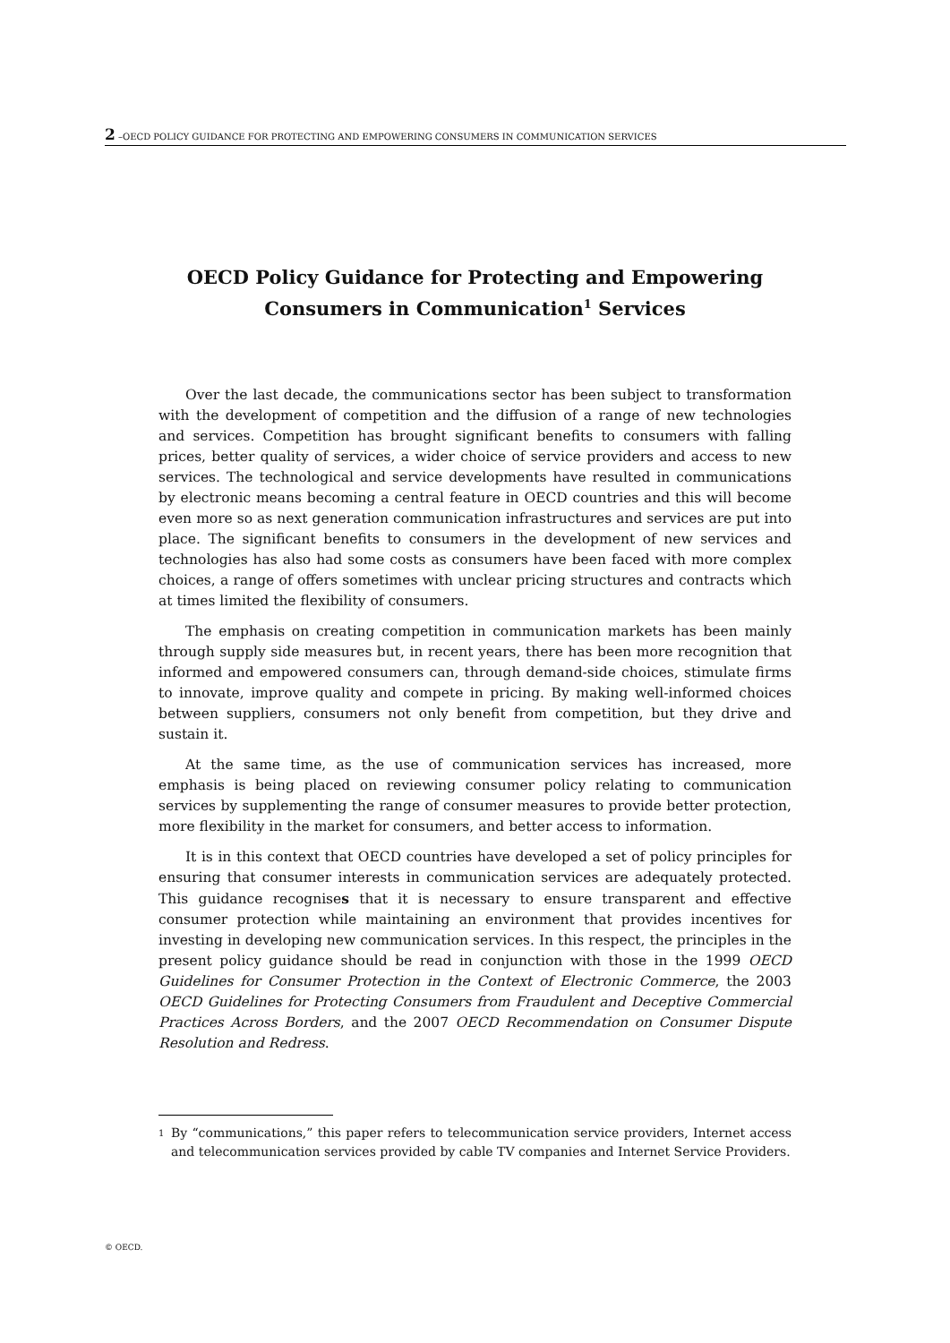2 –OECD POLICY GUIDANCE FOR PROTECTING AND EMPOWERING CONSUMERS IN COMMUNICATION SERVICES
OECD Policy Guidance for Protecting and Empowering Consumers in Communication<sup>1</sup> Services
Over the last decade, the communications sector has been subject to transformation with the development of competition and the diffusion of a range of new technologies and services. Competition has brought significant benefits to consumers with falling prices, better quality of services, a wider choice of service providers and access to new services. The technological and service developments have resulted in communications by electronic means becoming a central feature in OECD countries and this will become even more so as next generation communication infrastructures and services are put into place. The significant benefits to consumers in the development of new services and technologies has also had some costs as consumers have been faced with more complex choices, a range of offers sometimes with unclear pricing structures and contracts which at times limited the flexibility of consumers.
The emphasis on creating competition in communication markets has been mainly through supply side measures but, in recent years, there has been more recognition that informed and empowered consumers can, through demand-side choices, stimulate firms to innovate, improve quality and compete in pricing. By making well-informed choices between suppliers, consumers not only benefit from competition, but they drive and sustain it.
At the same time, as the use of communication services has increased, more emphasis is being placed on reviewing consumer policy relating to communication services by supplementing the range of consumer measures to provide better protection, more flexibility in the market for consumers, and better access to information.
It is in this context that OECD countries have developed a set of policy principles for ensuring that consumer interests in communication services are adequately protected. This guidance recognises that it is necessary to ensure transparent and effective consumer protection while maintaining an environment that provides incentives for investing in developing new communication services. In this respect, the principles in the present policy guidance should be read in conjunction with those in the 1999 OECD Guidelines for Consumer Protection in the Context of Electronic Commerce, the 2003 OECD Guidelines for Protecting Consumers from Fraudulent and Deceptive Commercial Practices Across Borders, and the 2007 OECD Recommendation on Consumer Dispute Resolution and Redress.
1
By “communications,” this paper refers to telecommunication service providers, Internet access and telecommunication services provided by cable TV companies and Internet Service Providers.
© OECD.